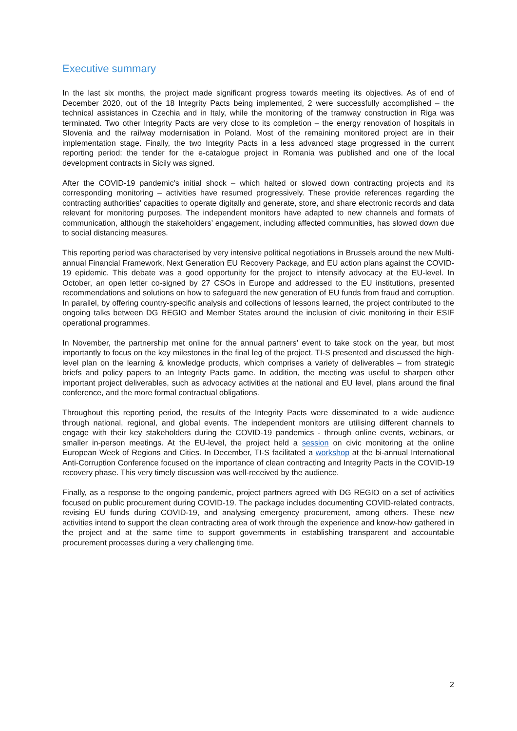Executive summary
In the last six months, the project made significant progress towards meeting its objectives. As of end of December 2020, out of the 18 Integrity Pacts being implemented, 2 were successfully accomplished – the technical assistances in Czechia and in Italy, while the monitoring of the tramway construction in Riga was terminated. Two other Integrity Pacts are very close to its completion – the energy renovation of hospitals in Slovenia and the railway modernisation in Poland. Most of the remaining monitored project are in their implementation stage. Finally, the two Integrity Pacts in a less advanced stage progressed in the current reporting period: the tender for the e-catalogue project in Romania was published and one of the local development contracts in Sicily was signed.
After the COVID-19 pandemic's initial shock – which halted or slowed down contracting projects and its corresponding monitoring – activities have resumed progressively. These provide references regarding the contracting authorities' capacities to operate digitally and generate, store, and share electronic records and data relevant for monitoring purposes. The independent monitors have adapted to new channels and formats of communication, although the stakeholders’ engagement, including affected communities, has slowed down due to social distancing measures.
This reporting period was characterised by very intensive political negotiations in Brussels around the new Multi-annual Financial Framework, Next Generation EU Recovery Package, and EU action plans against the COVID-19 epidemic. This debate was a good opportunity for the project to intensify advocacy at the EU-level. In October, an open letter co-signed by 27 CSOs in Europe and addressed to the EU institutions, presented recommendations and solutions on how to safeguard the new generation of EU funds from fraud and corruption. In parallel, by offering country-specific analysis and collections of lessons learned, the project contributed to the ongoing talks between DG REGIO and Member States around the inclusion of civic monitoring in their ESIF operational programmes.
In November, the partnership met online for the annual partners’ event to take stock on the year, but most importantly to focus on the key milestones in the final leg of the project. TI-S presented and discussed the high-level plan on the learning & knowledge products, which comprises a variety of deliverables – from strategic briefs and policy papers to an Integrity Pacts game. In addition, the meeting was useful to sharpen other important project deliverables, such as advocacy activities at the national and EU level, plans around the final conference, and the more formal contractual obligations.
Throughout this reporting period, the results of the Integrity Pacts were disseminated to a wide audience through national, regional, and global events. The independent monitors are utilising different channels to engage with their key stakeholders during the COVID-19 pandemics - through online events, webinars, or smaller in-person meetings. At the EU-level, the project held a session on civic monitoring at the online European Week of Regions and Cities. In December, TI-S facilitated a workshop at the bi-annual International Anti-Corruption Conference focused on the importance of clean contracting and Integrity Pacts in the COVID-19 recovery phase. This very timely discussion was well-received by the audience.
Finally, as a response to the ongoing pandemic, project partners agreed with DG REGIO on a set of activities focused on public procurement during COVID-19. The package includes documenting COVID-related contracts, revising EU funds during COVID-19, and analysing emergency procurement, among others. These new activities intend to support the clean contracting area of work through the experience and know-how gathered in the project and at the same time to support governments in establishing transparent and accountable procurement processes during a very challenging time.
2